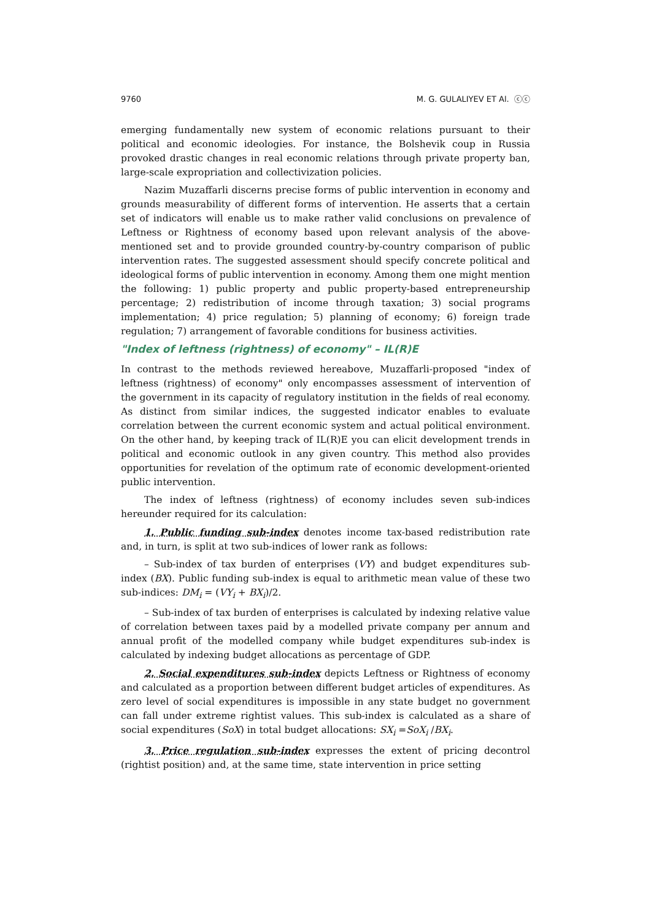9760 M. G. GULALIYEV ET Al. ⓒⓒ
emerging fundamentally new system of economic relations pursuant to their political and economic ideologies. For instance, the Bolshevik coup in Russia provoked drastic changes in real economic relations through private property ban, large-scale expropriation and collectivization policies.
Nazim Muzaffarli discerns precise forms of public intervention in economy and grounds measurability of different forms of intervention. He asserts that a certain set of indicators will enable us to make rather valid conclusions on prevalence of Leftness or Rightness of economy based upon relevant analysis of the above-mentioned set and to provide grounded country-by-country comparison of public intervention rates. The suggested assessment should specify concrete political and ideological forms of public intervention in economy. Among them one might mention the following: 1) public property and public property-based entrepreneurship percentage; 2) redistribution of income through taxation; 3) social programs implementation; 4) price regulation; 5) planning of economy; 6) foreign trade regulation; 7) arrangement of favorable conditions for business activities.
"Index of leftness (rightness) of economy" – IL(R)E
In contrast to the methods reviewed hereabove, Muzaffarli-proposed "index of leftness (rightness) of economy" only encompasses assessment of intervention of the government in its capacity of regulatory institution in the fields of real economy. As distinct from similar indices, the suggested indicator enables to evaluate correlation between the current economic system and actual political environment. On the other hand, by keeping track of IL(R)E you can elicit development trends in political and economic outlook in any given country. This method also provides opportunities for revelation of the optimum rate of economic development-oriented public intervention.
The index of leftness (rightness) of economy includes seven sub-indices hereunder required for its calculation:
1. Public funding sub-index denotes income tax-based redistribution rate and, in turn, is split at two sub-indices of lower rank as follows:
– Sub-index of tax burden of enterprises (VY) and budget expenditures sub-index (BX). Public funding sub-index is equal to arithmetic mean value of these two sub-indices: DM<sub>i</sub> = (VY<sub>i</sub> + BX<sub>i</sub>)/2.
– Sub-index of tax burden of enterprises is calculated by indexing relative value of correlation between taxes paid by a modelled private company per annum and annual profit of the modelled company while budget expenditures sub-index is calculated by indexing budget allocations as percentage of GDP.
2. Social expenditures sub-index depicts Leftness or Rightness of economy and calculated as a proportion between different budget articles of expenditures. As zero level of social expenditures is impossible in any state budget no government can fall under extreme rightist values. This sub-index is calculated as a share of social expenditures (SoX) in total budget allocations: SX<sub>i</sub> =SoX<sub>i</sub> /BX<sub>i</sub>.
3. Price regulation sub-index expresses the extent of pricing decontrol (rightist position) and, at the same time, state intervention in price setting